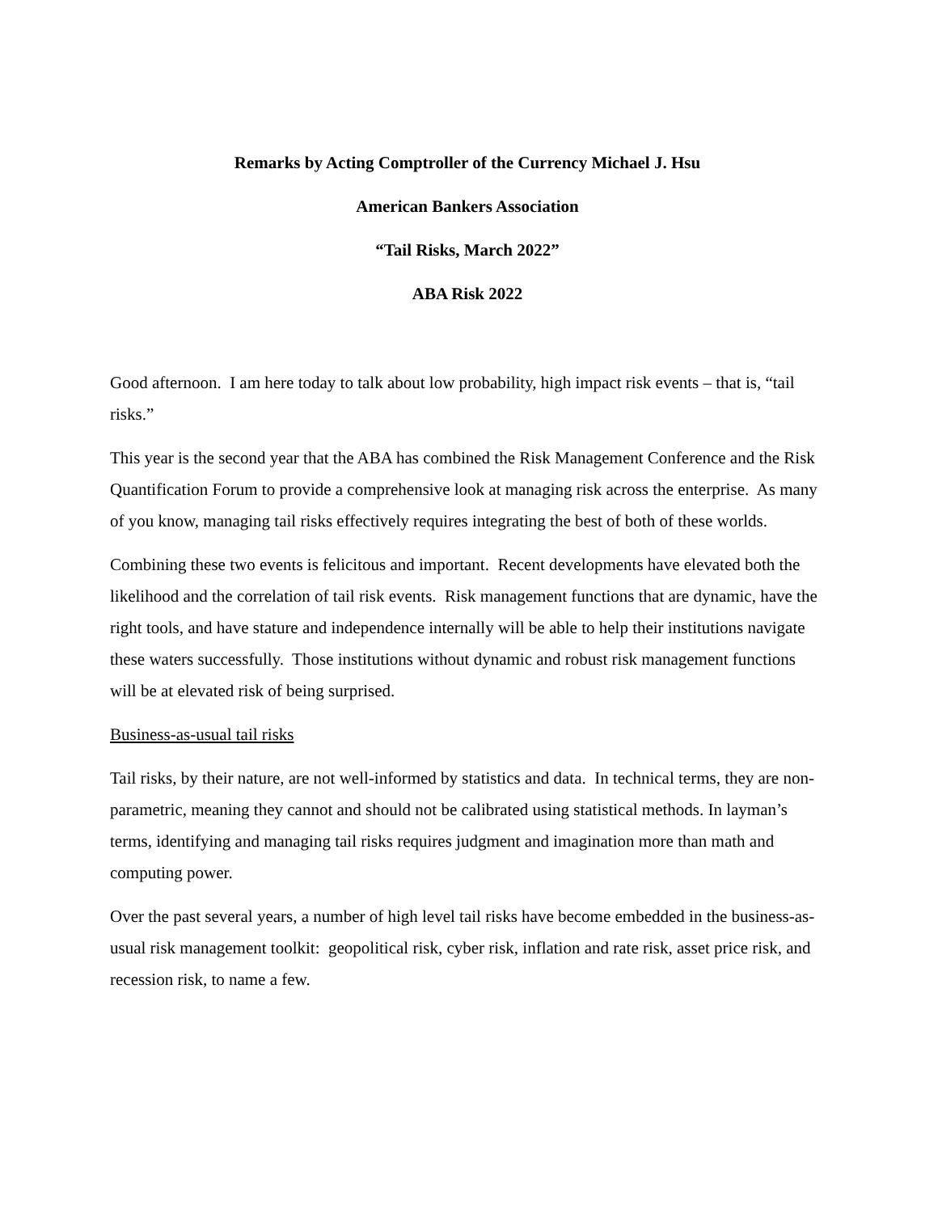Remarks by Acting Comptroller of the Currency Michael J. Hsu
American Bankers Association
“Tail Risks, March 2022”
ABA Risk 2022
Good afternoon. I am here today to talk about low probability, high impact risk events – that is, “tail risks.”
This year is the second year that the ABA has combined the Risk Management Conference and the Risk Quantification Forum to provide a comprehensive look at managing risk across the enterprise. As many of you know, managing tail risks effectively requires integrating the best of both of these worlds.
Combining these two events is felicitous and important. Recent developments have elevated both the likelihood and the correlation of tail risk events. Risk management functions that are dynamic, have the right tools, and have stature and independence internally will be able to help their institutions navigate these waters successfully. Those institutions without dynamic and robust risk management functions will be at elevated risk of being surprised.
Business-as-usual tail risks
Tail risks, by their nature, are not well-informed by statistics and data. In technical terms, they are non-parametric, meaning they cannot and should not be calibrated using statistical methods. In layman’s terms, identifying and managing tail risks requires judgment and imagination more than math and computing power.
Over the past several years, a number of high level tail risks have become embedded in the business-as-usual risk management toolkit: geopolitical risk, cyber risk, inflation and rate risk, asset price risk, and recession risk, to name a few.